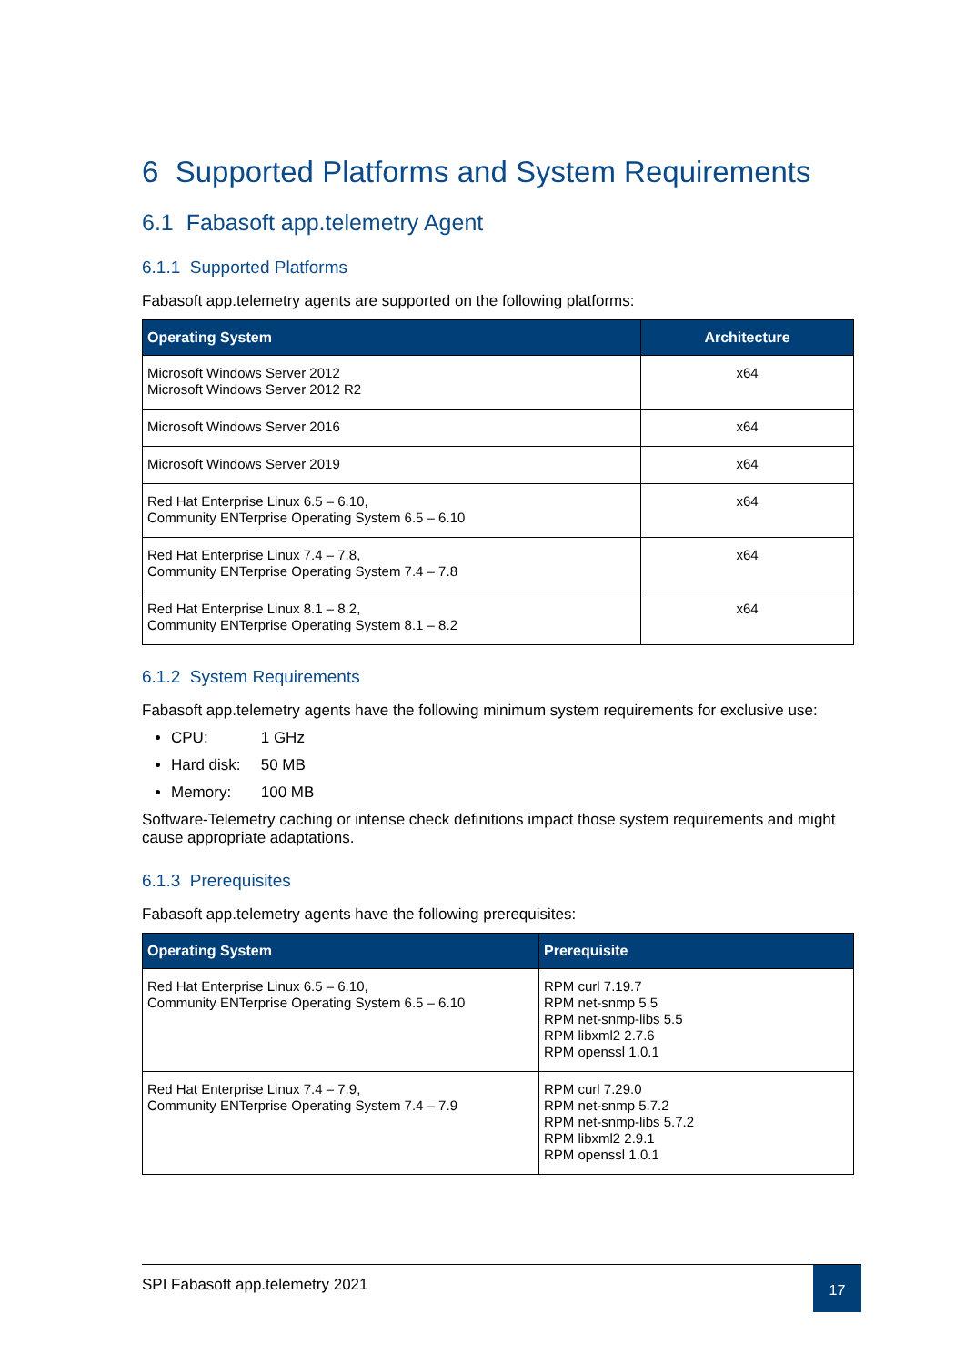6 Supported Platforms and System Requirements
6.1 Fabasoft app.telemetry Agent
6.1.1 Supported Platforms
Fabasoft app.telemetry agents are supported on the following platforms:
| Operating System | Architecture |
| --- | --- |
| Microsoft Windows Server 2012 Microsoft Windows Server 2012 R2 | x64 |
| Microsoft Windows Server 2016 | x64 |
| Microsoft Windows Server 2019 | x64 |
| Red Hat Enterprise Linux 6.5 – 6.10, Community ENTerprise Operating System 6.5 – 6.10 | x64 |
| Red Hat Enterprise Linux 7.4 – 7.8, Community ENTerprise Operating System 7.4 – 7.8 | x64 |
| Red Hat Enterprise Linux 8.1 – 8.2, Community ENTerprise Operating System 8.1 – 8.2 | x64 |
6.1.2 System Requirements
Fabasoft app.telemetry agents have the following minimum system requirements for exclusive use:
CPU: 1 GHz
Hard disk: 50 MB
Memory: 100 MB
Software-Telemetry caching or intense check definitions impact those system requirements and might cause appropriate adaptations.
6.1.3 Prerequisites
Fabasoft app.telemetry agents have the following prerequisites:
| Operating System | Prerequisite |
| --- | --- |
| Red Hat Enterprise Linux 6.5 – 6.10, Community ENTerprise Operating System 6.5 – 6.10 | RPM curl 7.19.7 RPM net-snmp 5.5 RPM net-snmp-libs 5.5 RPM libxml2 2.7.6 RPM openssl 1.0.1 |
| Red Hat Enterprise Linux 7.4 – 7.9, Community ENTerprise Operating System 7.4 – 7.9 | RPM curl 7.29.0 RPM net-snmp 5.7.2 RPM net-snmp-libs 5.7.2 RPM libxml2 2.9.1 RPM openssl 1.0.1 |
SPI Fabasoft app.telemetry 2021
17